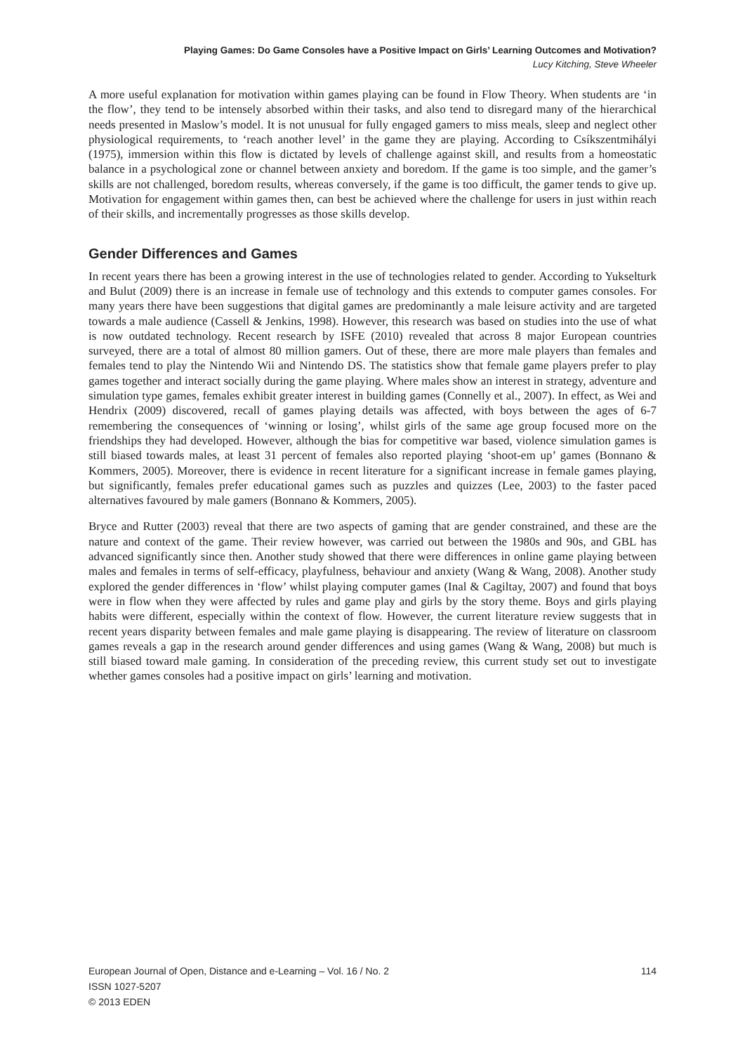Playing Games: Do Game Consoles have a Positive Impact on Girls’ Learning Outcomes and Motivation?
Lucy Kitching, Steve Wheeler
A more useful explanation for motivation within games playing can be found in Flow Theory. When students are ‘in the flow’, they tend to be intensely absorbed within their tasks, and also tend to disregard many of the hierarchical needs presented in Maslow’s model. It is not unusual for fully engaged gamers to miss meals, sleep and neglect other physiological requirements, to ‘reach another level’ in the game they are playing. According to Csíkszentmihályi (1975), immersion within this flow is dictated by levels of challenge against skill, and results from a homeostatic balance in a psychological zone or channel between anxiety and boredom. If the game is too simple, and the gamer’s skills are not challenged, boredom results, whereas conversely, if the game is too difficult, the gamer tends to give up. Motivation for engagement within games then, can best be achieved where the challenge for users in just within reach of their skills, and incrementally progresses as those skills develop.
Gender Differences and Games
In recent years there has been a growing interest in the use of technologies related to gender. According to Yukselturk and Bulut (2009) there is an increase in female use of technology and this extends to computer games consoles. For many years there have been suggestions that digital games are predominantly a male leisure activity and are targeted towards a male audience (Cassell & Jenkins, 1998). However, this research was based on studies into the use of what is now outdated technology. Recent research by ISFE (2010) revealed that across 8 major European countries surveyed, there are a total of almost 80 million gamers. Out of these, there are more male players than females and females tend to play the Nintendo Wii and Nintendo DS. The statistics show that female game players prefer to play games together and interact socially during the game playing. Where males show an interest in strategy, adventure and simulation type games, females exhibit greater interest in building games (Connelly et al., 2007). In effect, as Wei and Hendrix (2009) discovered, recall of games playing details was affected, with boys between the ages of 6-7 remembering the consequences of ‘winning or losing’, whilst girls of the same age group focused more on the friendships they had developed. However, although the bias for competitive war based, violence simulation games is still biased towards males, at least 31 percent of females also reported playing ‘shoot-em up’ games (Bonnano & Kommers, 2005). Moreover, there is evidence in recent literature for a significant increase in female games playing, but significantly, females prefer educational games such as puzzles and quizzes (Lee, 2003) to the faster paced alternatives favoured by male gamers (Bonnano & Kommers, 2005).
Bryce and Rutter (2003) reveal that there are two aspects of gaming that are gender constrained, and these are the nature and context of the game. Their review however, was carried out between the 1980s and 90s, and GBL has advanced significantly since then. Another study showed that there were differences in online game playing between males and females in terms of self-efficacy, playfulness, behaviour and anxiety (Wang & Wang, 2008). Another study explored the gender differences in ‘flow’ whilst playing computer games (Inal & Cagiltay, 2007) and found that boys were in flow when they were affected by rules and game play and girls by the story theme. Boys and girls playing habits were different, especially within the context of flow. However, the current literature review suggests that in recent years disparity between females and male game playing is disappearing. The review of literature on classroom games reveals a gap in the research around gender differences and using games (Wang & Wang, 2008) but much is still biased toward male gaming. In consideration of the preceding review, this current study set out to investigate whether games consoles had a positive impact on girls’ learning and motivation.
European Journal of Open, Distance and e-Learning – Vol. 16 / No. 2 114
ISSN 1027-5207
© 2013 EDEN